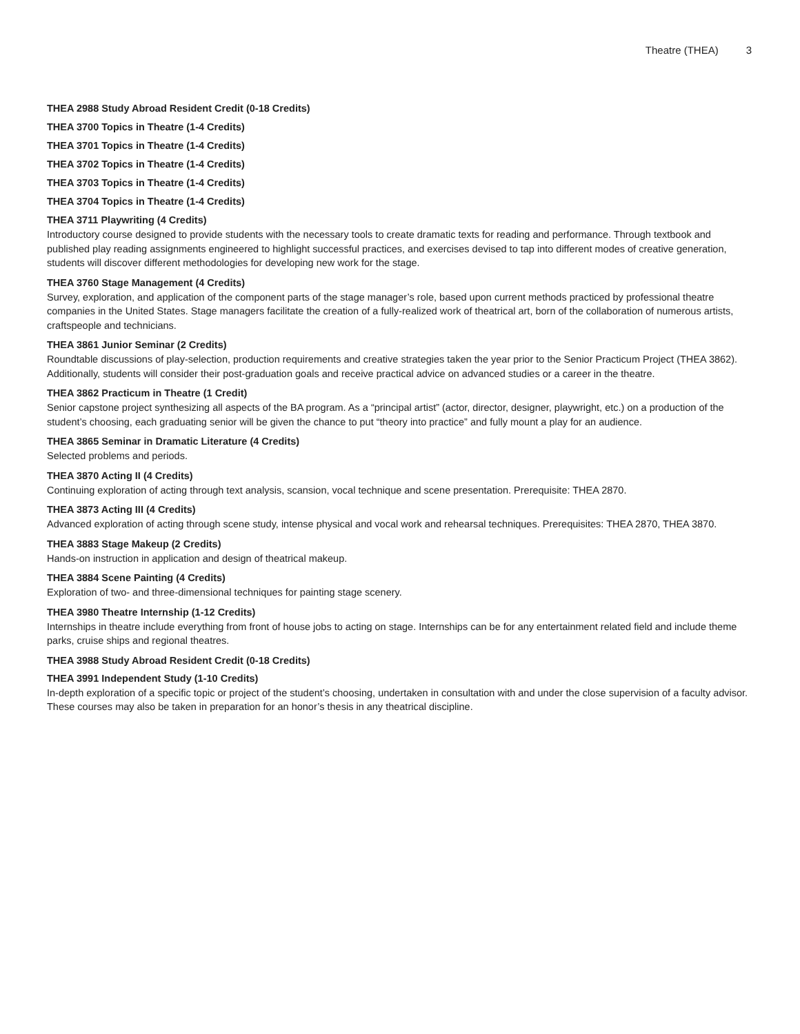Theatre (THEA) 3
THEA 2988 Study Abroad Resident Credit (0-18 Credits)
THEA 3700 Topics in Theatre (1-4 Credits)
THEA 3701 Topics in Theatre (1-4 Credits)
THEA 3702 Topics in Theatre (1-4 Credits)
THEA 3703 Topics in Theatre (1-4 Credits)
THEA 3704 Topics in Theatre (1-4 Credits)
THEA 3711 Playwriting (4 Credits)
Introductory course designed to provide students with the necessary tools to create dramatic texts for reading and performance. Through textbook and published play reading assignments engineered to highlight successful practices, and exercises devised to tap into different modes of creative generation, students will discover different methodologies for developing new work for the stage.
THEA 3760 Stage Management (4 Credits)
Survey, exploration, and application of the component parts of the stage manager’s role, based upon current methods practiced by professional theatre companies in the United States. Stage managers facilitate the creation of a fully-realized work of theatrical art, born of the collaboration of numerous artists, craftspeople and technicians.
THEA 3861 Junior Seminar (2 Credits)
Roundtable discussions of play-selection, production requirements and creative strategies taken the year prior to the Senior Practicum Project (THEA 3862). Additionally, students will consider their post-graduation goals and receive practical advice on advanced studies or a career in the theatre.
THEA 3862 Practicum in Theatre (1 Credit)
Senior capstone project synthesizing all aspects of the BA program. As a “principal artist” (actor, director, designer, playwright, etc.) on a production of the student’s choosing, each graduating senior will be given the chance to put “theory into practice” and fully mount a play for an audience.
THEA 3865 Seminar in Dramatic Literature (4 Credits)
Selected problems and periods.
THEA 3870 Acting II (4 Credits)
Continuing exploration of acting through text analysis, scansion, vocal technique and scene presentation. Prerequisite: THEA 2870.
THEA 3873 Acting III (4 Credits)
Advanced exploration of acting through scene study, intense physical and vocal work and rehearsal techniques. Prerequisites: THEA 2870, THEA 3870.
THEA 3883 Stage Makeup (2 Credits)
Hands-on instruction in application and design of theatrical makeup.
THEA 3884 Scene Painting (4 Credits)
Exploration of two- and three-dimensional techniques for painting stage scenery.
THEA 3980 Theatre Internship (1-12 Credits)
Internships in theatre include everything from front of house jobs to acting on stage. Internships can be for any entertainment related field and include theme parks, cruise ships and regional theatres.
THEA 3988 Study Abroad Resident Credit (0-18 Credits)
THEA 3991 Independent Study (1-10 Credits)
In-depth exploration of a specific topic or project of the student’s choosing, undertaken in consultation with and under the close supervision of a faculty advisor. These courses may also be taken in preparation for an honor’s thesis in any theatrical discipline.